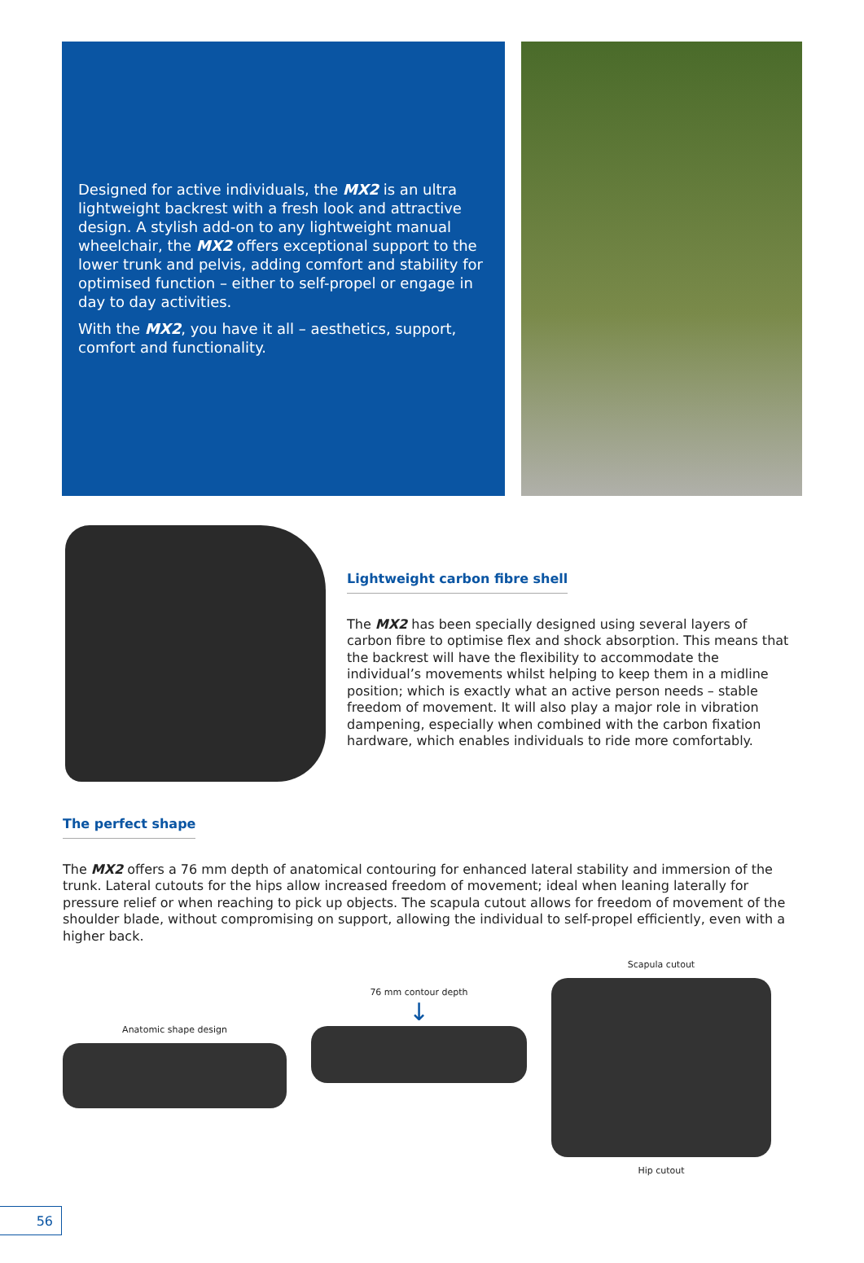Designed for active individuals, the MX2 is an ultra lightweight backrest with a fresh look and attractive design. A stylish add-on to any lightweight manual wheelchair, the MX2 offers exceptional support to the lower trunk and pelvis, adding comfort and stability for optimised function – either to self-propel or engage in day to day activities.
With the MX2, you have it all – aesthetics, support, comfort and functionality.
Lightweight carbon fibre shell
The MX2 has been specially designed using several layers of carbon fibre to optimise flex and shock absorption. This means that the backrest will have the flexibility to accommodate the individual’s movements whilst helping to keep them in a midline position; which is exactly what an active person needs – stable freedom of movement. It will also play a major role in vibration dampening, especially when combined with the carbon fixation hardware, which enables individuals to ride more comfortably.
The perfect shape
The MX2 offers a 76 mm depth of anatomical contouring for enhanced lateral stability and immersion of the trunk. Lateral cutouts for the hips allow increased freedom of movement; ideal when leaning laterally for pressure relief or when reaching to pick up objects. The scapula cutout allows for freedom of movement of the shoulder blade, without compromising on support, allowing the individual to self-propel efficiently, even with a higher back.
Anatomic shape design
76 mm contour depth
↓
Scapula cutout
Hip cutout
56